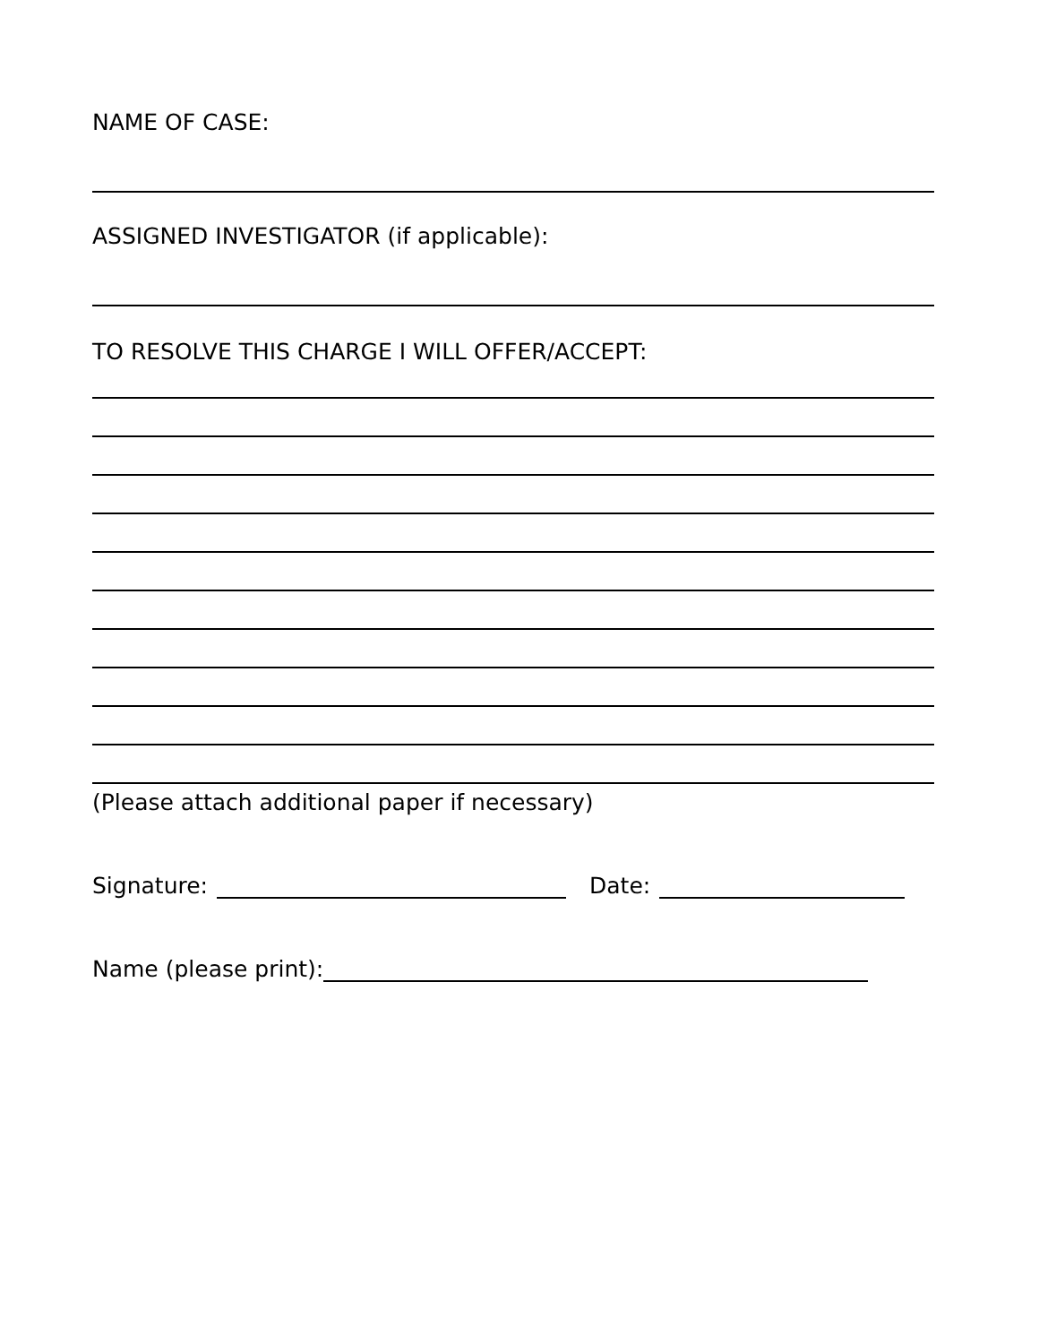NAME OF CASE:
ASSIGNED INVESTIGATOR (if applicable):
TO RESOLVE THIS CHARGE I WILL OFFER/ACCEPT:
(Please attach additional paper if necessary)
Signature: Date:
Name (please print):